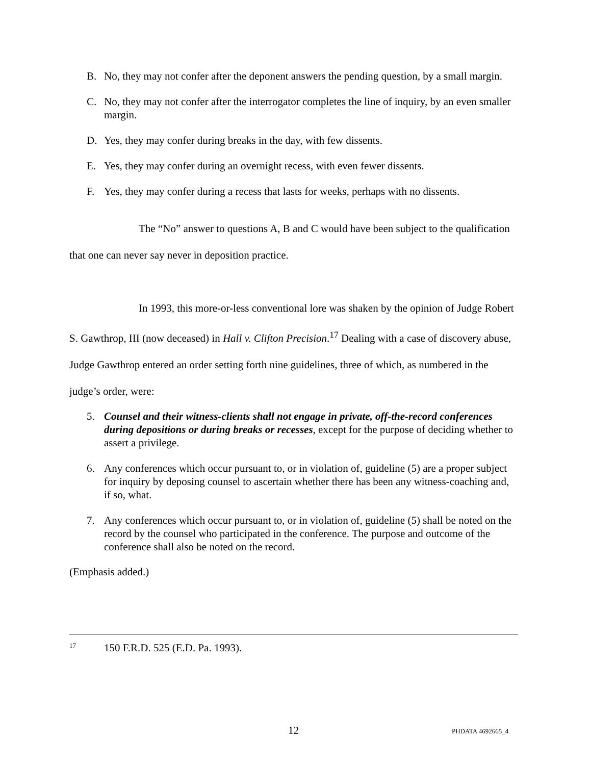B. No, they may not confer after the deponent answers the pending question, by a small margin.
C. No, they may not confer after the interrogator completes the line of inquiry, by an even smaller margin.
D. Yes, they may confer during breaks in the day, with few dissents.
E. Yes, they may confer during an overnight recess, with even fewer dissents.
F. Yes, they may confer during a recess that lasts for weeks, perhaps with no dissents.
The “No” answer to questions A, B and C would have been subject to the qualification that one can never say never in deposition practice.
In 1993, this more-or-less conventional lore was shaken by the opinion of Judge Robert S. Gawthrop, III (now deceased) in Hall v. Clifton Precision.<sup>17</sup> Dealing with a case of discovery abuse, Judge Gawthrop entered an order setting forth nine guidelines, three of which, as numbered in the judge’s order, were:
5. Counsel and their witness-clients shall not engage in private, off-the-record conferences during depositions or during breaks or recesses, except for the purpose of deciding whether to assert a privilege.
6. Any conferences which occur pursuant to, or in violation of, guideline (5) are a proper subject for inquiry by deposing counsel to ascertain whether there has been any witness-coaching and, if so, what.
7. Any conferences which occur pursuant to, or in violation of, guideline (5) shall be noted on the record by the counsel who participated in the conference. The purpose and outcome of the conference shall also be noted on the record.
(Emphasis added.)
<sup>17</sup> 150 F.R.D. 525 (E.D. Pa. 1993).
12 PHDATA 4692665_4